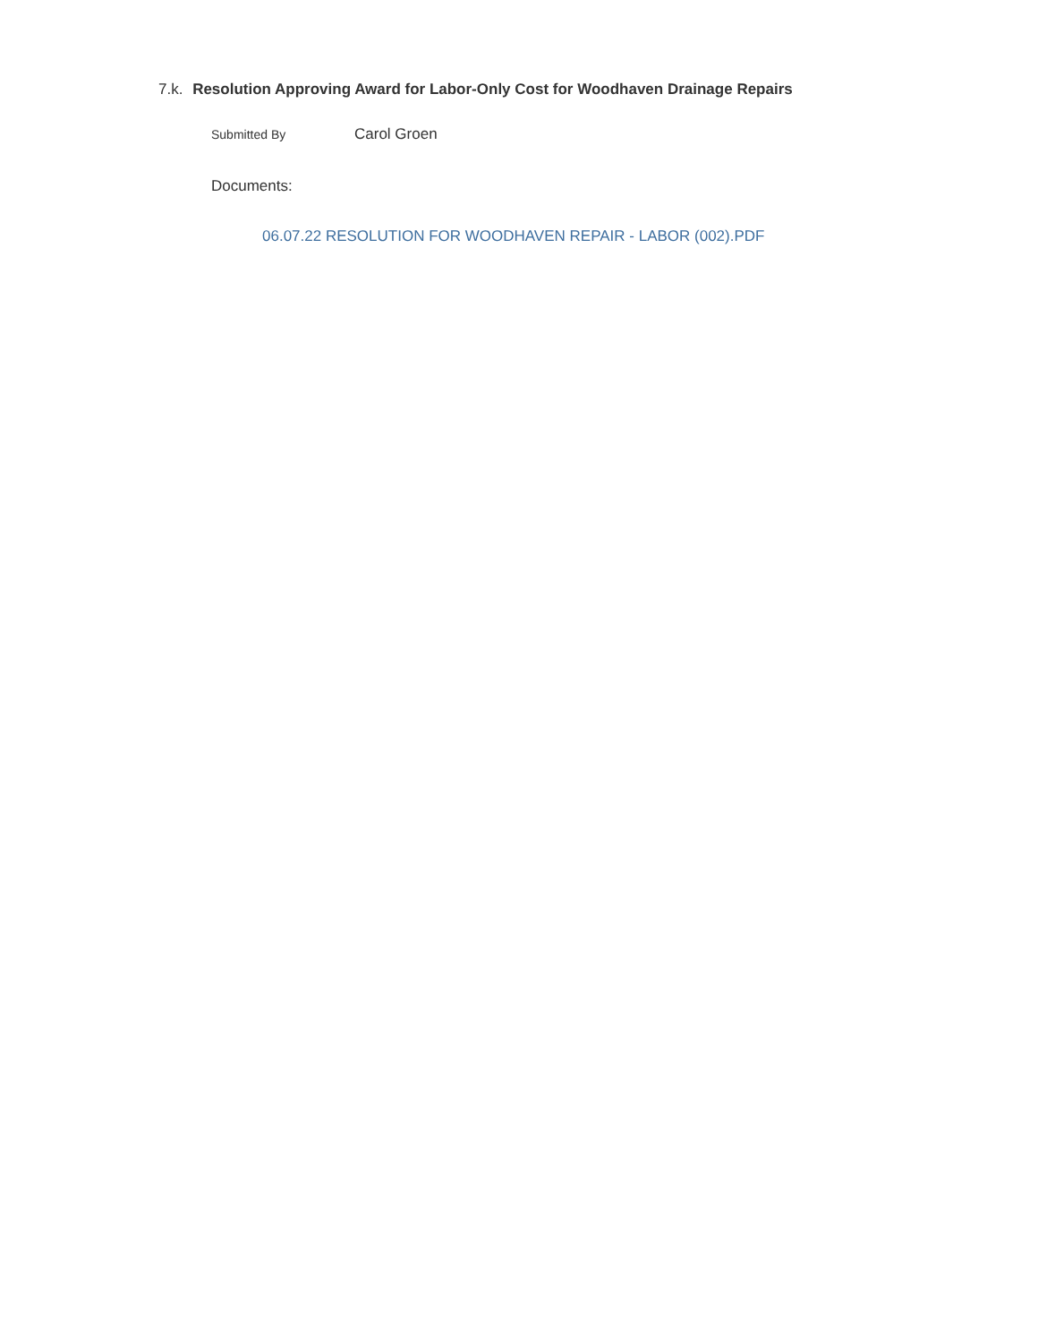7.k. Resolution Approving Award for Labor-Only Cost for Woodhaven Drainage Repairs
Submitted By Carol Groen
Documents:
06.07.22 RESOLUTION FOR WOODHAVEN REPAIR - LABOR (002).PDF